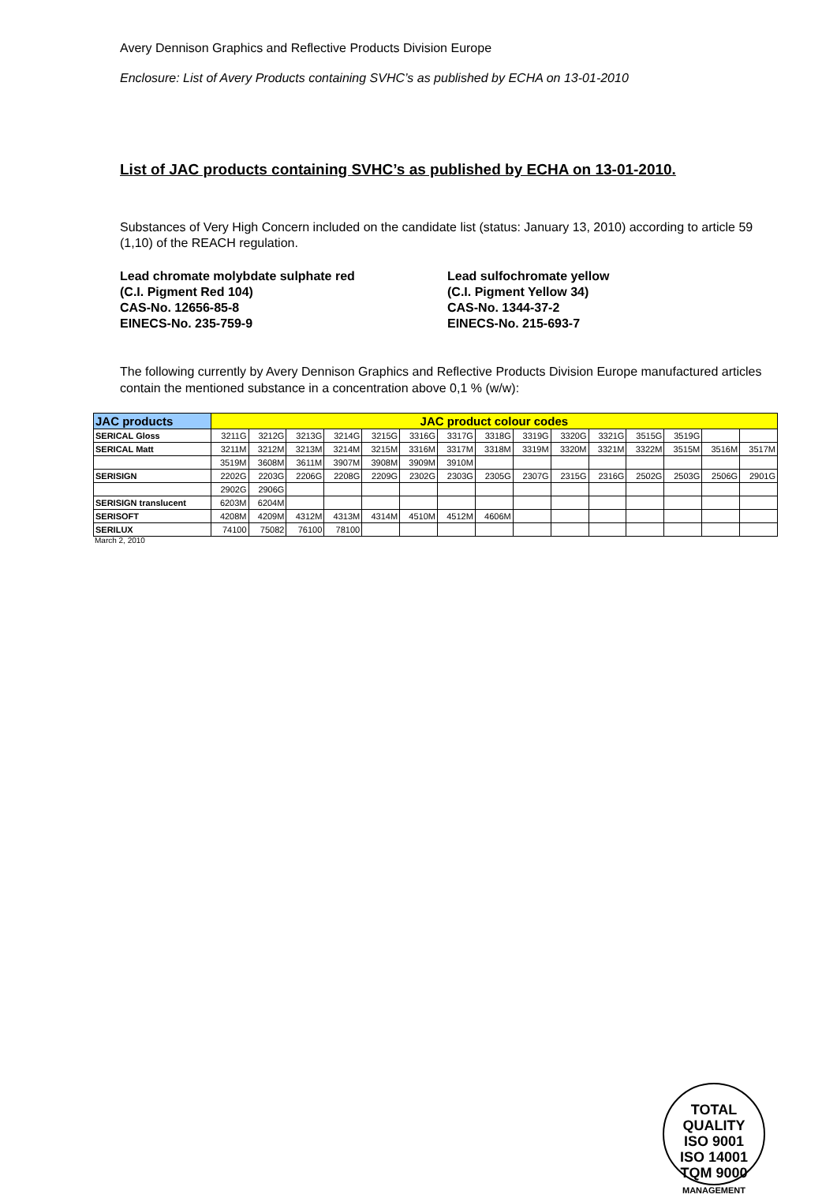Avery Dennison Graphics and Reflective Products Division Europe
Enclosure: List of Avery Products containing SVHC’s as published by ECHA on 13-01-2010
List of JAC products containing SVHC’s as published by ECHA on 13-01-2010.
Substances of Very High Concern included on the candidate list (status: January 13, 2010) according to article 59 (1,10) of the REACH regulation.
Lead chromate molybdate sulphate red
(C.I. Pigment Red 104)
CAS-No. 12656-85-8
EINECS-No. 235-759-9
Lead sulfochromate yellow
(C.I. Pigment Yellow 34)
CAS-No. 1344-37-2
EINECS-No. 215-693-7
The following currently by Avery Dennison Graphics and Reflective Products Division Europe manufactured articles contain the mentioned substance in a concentration above 0,1 % (w/w):
| JAC products | JAC product colour codes | | | | | | | | | | | | | | |
| --- | --- | --- | --- | --- | --- | --- | --- | --- | --- | --- | --- | --- | --- | --- | --- |
| SERICAL Gloss | 3211G | 3212G | 3213G | 3214G | 3215G | 3316G | 3317G | 3318G | 3319G | 3320G | 3321G | 3515G | 3519G | | |
| SERICAL Matt | 3211M | 3212M | 3213M | 3214M | 3215M | 3316M | 3317M | 3318M | 3319M | 3320M | 3321M | 3322M | 3515M | 3516M | 3517M |
| | 3519M | 3608M | 3611M | 3907M | 3908M | 3909M | 3910M | | | | | | | | |
| SERISIGN | 2202G | 2203G | 2206G | 2208G | 2209G | 2302G | 2303G | 2305G | 2307G | 2315G | 2316G | 2502G | 2503G | 2506G | 2901G |
| | 2902G | 2906G | | | | | | | | | | | | | |
| SERISIGN translucent | 6203M | 6204M | | | | | | | | | | | | | |
| SERISOFT | 4208M | 4209M | 4312M | 4313M | 4314M | 4510M | 4512M | 4606M | | | | | | | |
| SERILUX | 74100 | 75082 | 76100 | 78100 | | | | | | | | | | | |
March 2, 2010
TOTAL QUALITY
ISO 9001
ISO 14001
TQM 9000
MANAGEMENT